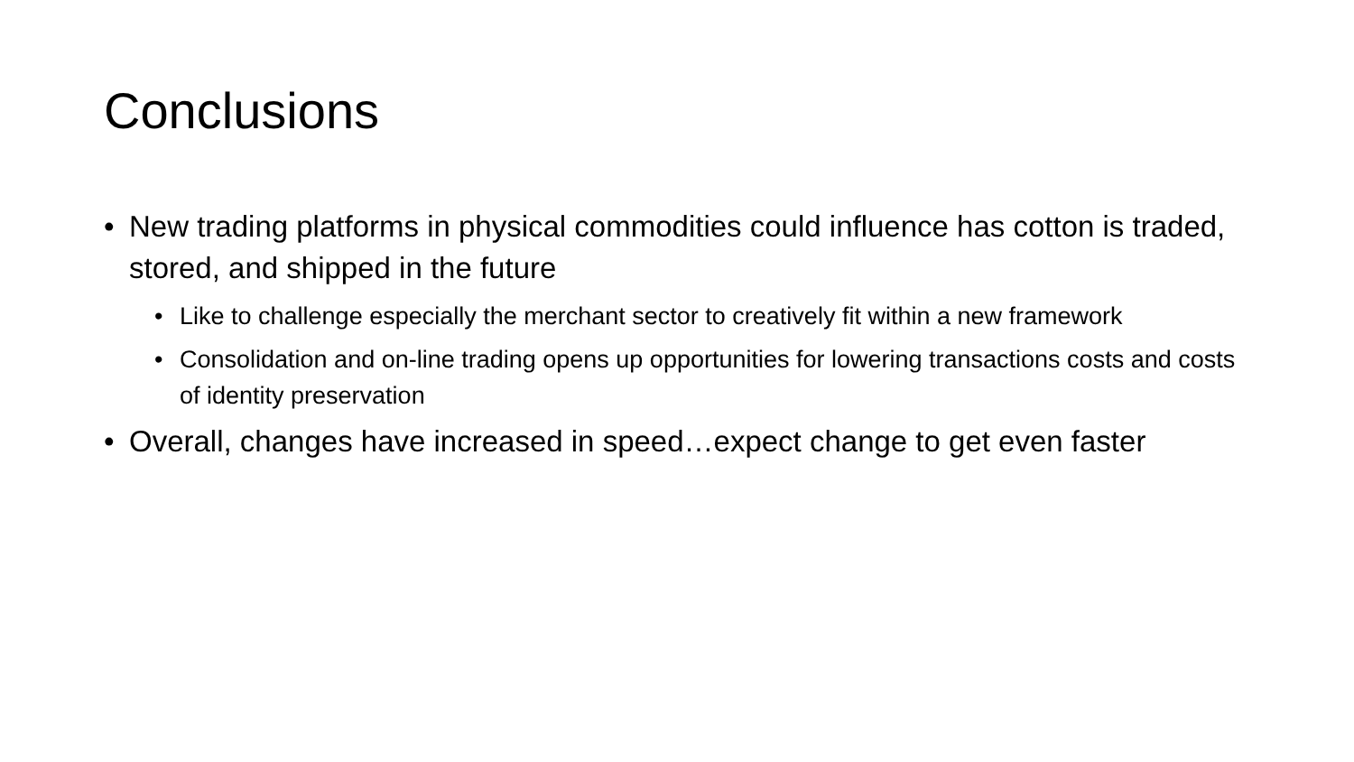Conclusions
• New trading platforms in physical commodities could influence has cotton is traded, stored, and shipped in the future
• Like to challenge especially the merchant sector to creatively fit within a new framework
• Consolidation and on-line trading opens up opportunities for lowering transactions costs and costs of identity preservation
• Overall, changes have increased in speed…expect change to get even faster